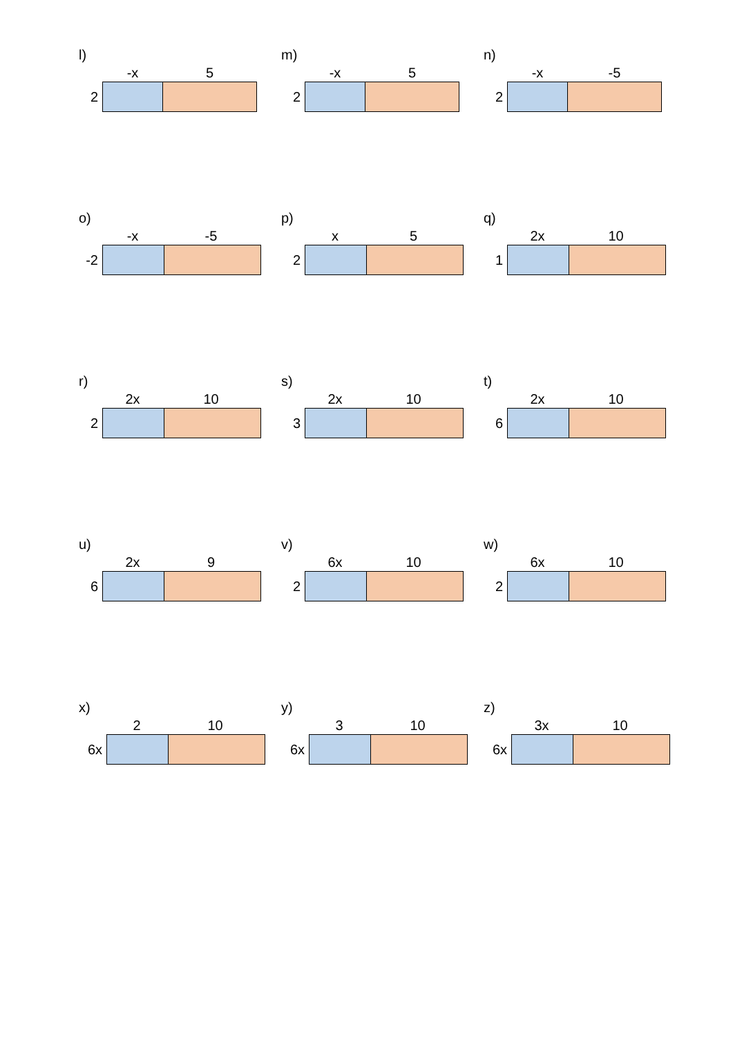l)
-x 5
2
m)
-x 5
2
n)
-x -5
2
o)
-x -5
-2
p)
x 5
2
q)
2x 10
1
r)
2x 10
2
s)
2x 10
3
t)
2x 10
6
u)
2x 9
6
v)
6x 10
2
w)
6x 10
2
x)
2 10
6x
y)
3 10
6x
z)
3x 10
6x